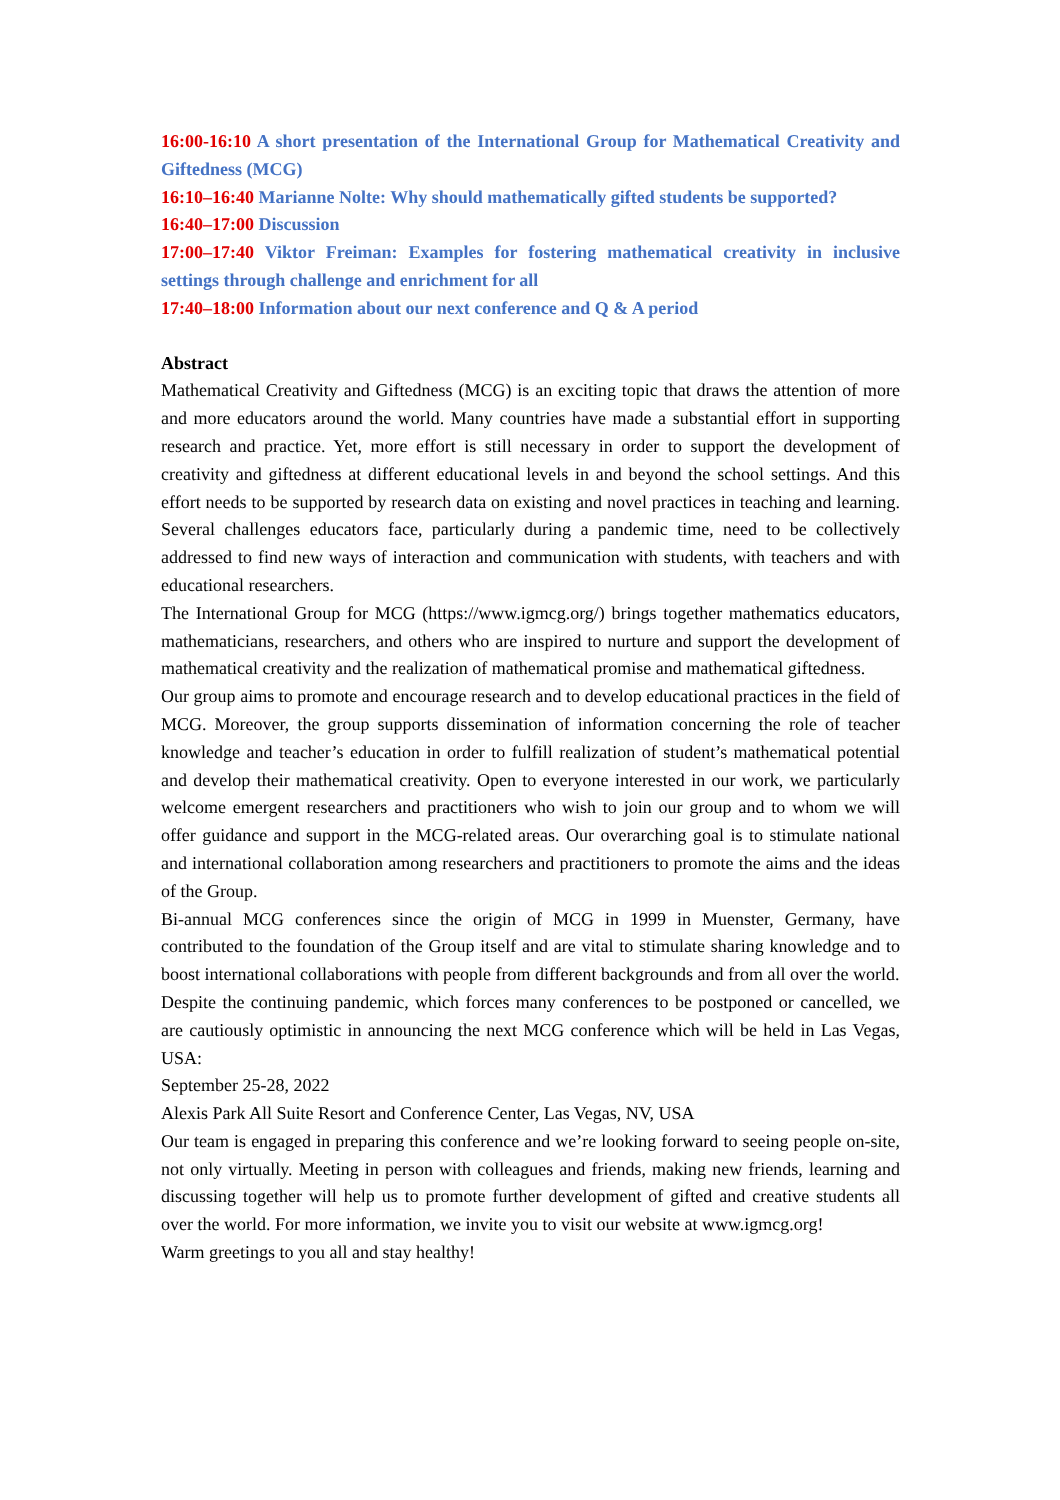16:00-16:10 A short presentation of the International Group for Mathematical Creativity and Giftedness (MCG)
16:10–16:40 Marianne Nolte: Why should mathematically gifted students be supported?
16:40–17:00 Discussion
17:00–17:40 Viktor Freiman: Examples for fostering mathematical creativity in inclusive settings through challenge and enrichment for all
17:40–18:00 Information about our next conference and Q & A period
Abstract
Mathematical Creativity and Giftedness (MCG) is an exciting topic that draws the attention of more and more educators around the world. Many countries have made a substantial effort in supporting research and practice. Yet, more effort is still necessary in order to support the development of creativity and giftedness at different educational levels in and beyond the school settings. And this effort needs to be supported by research data on existing and novel practices in teaching and learning. Several challenges educators face, particularly during a pandemic time, need to be collectively addressed to find new ways of interaction and communication with students, with teachers and with educational researchers.
The International Group for MCG (https://www.igmcg.org/) brings together mathematics educators, mathematicians, researchers, and others who are inspired to nurture and support the development of mathematical creativity and the realization of mathematical promise and mathematical giftedness.
Our group aims to promote and encourage research and to develop educational practices in the field of MCG. Moreover, the group supports dissemination of information concerning the role of teacher knowledge and teacher’s education in order to fulfill realization of student’s mathematical potential and develop their mathematical creativity. Open to everyone interested in our work, we particularly welcome emergent researchers and practitioners who wish to join our group and to whom we will offer guidance and support in the MCG-related areas. Our overarching goal is to stimulate national and international collaboration among researchers and practitioners to promote the aims and the ideas of the Group.
Bi-annual MCG conferences since the origin of MCG in 1999 in Muenster, Germany, have contributed to the foundation of the Group itself and are vital to stimulate sharing knowledge and to boost international collaborations with people from different backgrounds and from all over the world.
Despite the continuing pandemic, which forces many conferences to be postponed or cancelled, we are cautiously optimistic in announcing the next MCG conference which will be held in Las Vegas, USA:
September 25-28, 2022
Alexis Park All Suite Resort and Conference Center, Las Vegas, NV, USA
Our team is engaged in preparing this conference and we’re looking forward to seeing people on-site, not only virtually. Meeting in person with colleagues and friends, making new friends, learning and discussing together will help us to promote further development of gifted and creative students all over the world. For more information, we invite you to visit our website at www.igmcg.org!
Warm greetings to you all and stay healthy!